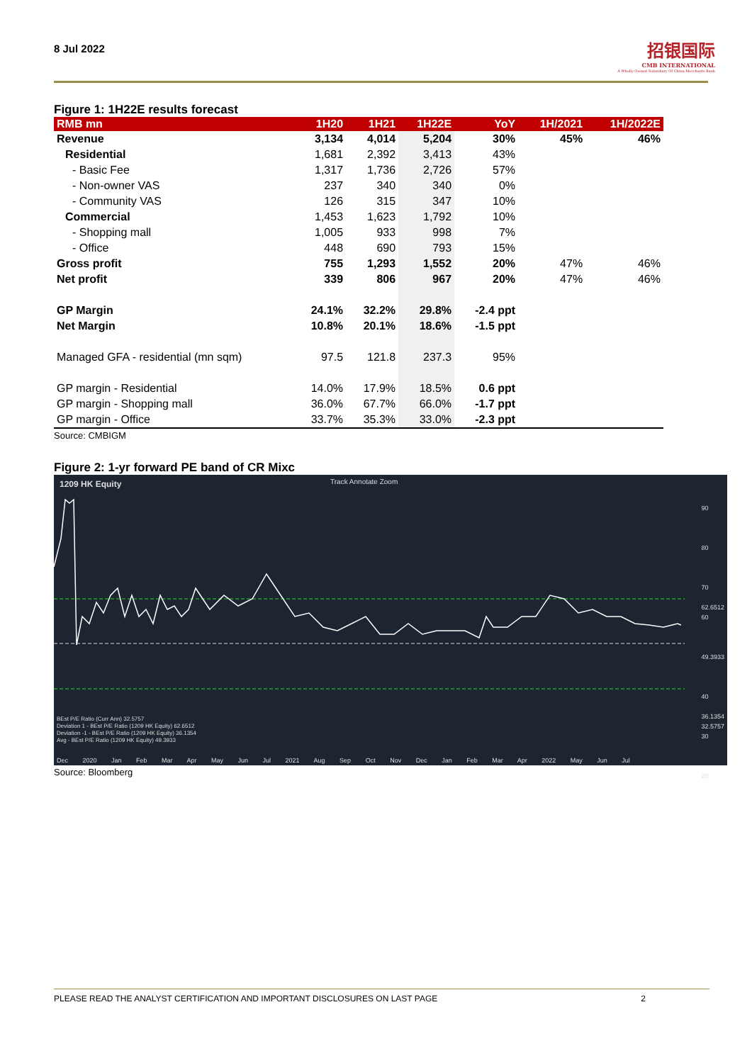8 Jul 2022
招银国际
CMB INTERNATIONAL
A Wholly Owned Subsidiary Of China Merchants Bank
Figure 1: 1H22E results forecast
| RMB mn | 1H20 | 1H21 | 1H22E | YoY | 1H/2021 | 1H/2022E |
| --- | --- | --- | --- | --- | --- | --- |
| Revenue | 3,134 | 4,014 | 5,204 | 30% | 45% | 46% |
| Residential | 1,681 | 2,392 | 3,413 | 43% | | |
| - Basic Fee | 1,317 | 1,736 | 2,726 | 57% | | |
| - Non-owner VAS | 237 | 340 | 340 | 0% | | |
| - Community VAS | 126 | 315 | 347 | 10% | | |
| Commercial | 1,453 | 1,623 | 1,792 | 10% | | |
| - Shopping mall | 1,005 | 933 | 998 | 7% | | |
| - Office | 448 | 690 | 793 | 15% | | |
| Gross profit | 755 | 1,293 | 1,552 | 20% | 47% | 46% |
| Net profit | 339 | 806 | 967 | 20% | 47% | 46% |
| GP Margin | 24.1% | 32.2% | 29.8% | -2.4 ppt | | |
| Net Margin | 10.8% | 20.1% | 18.6% | -1.5 ppt | | |
| Managed GFA - residential (mn sqm) | 97.5 | 121.8 | 237.3 | 95% | | |
| GP margin - Residential | 14.0% | 17.9% | 18.5% | 0.6 ppt | | |
| GP margin - Shopping mall | 36.0% | 67.7% | 66.0% | -1.7 ppt | | |
| GP margin - Office | 33.7% | 35.3% | 33.0% | -2.3 ppt | | |
Source: CMBIGM
Figure 2: 1-yr forward PE band of CR Mixc
1209 HK Equity Track Annotate Zoom
BEst P/E Ratio (Curr Ann) 32.5757
Deviation 1 - BEst P/E Ratio (1209 HK Equity) 62.6512
Deviation -1 - BEst P/E Ratio (1209 HK Equity) 36.1354
Avg - BEst P/E Ratio (1209 HK Equity) 49.3933
90
80
70
62.6512
60
49.3933
40
36.1354
32.5757
30
20
Dec 2020 Jan Feb Mar Apr May Jun Jul 2021 Aug Sep Oct Nov Dec Jan Feb Mar Apr 2022 May Jun Jul
Source: Bloomberg
PLEASE READ THE ANALYST CERTIFICATION AND IMPORTANT DISCLOSURES ON LAST PAGE 2